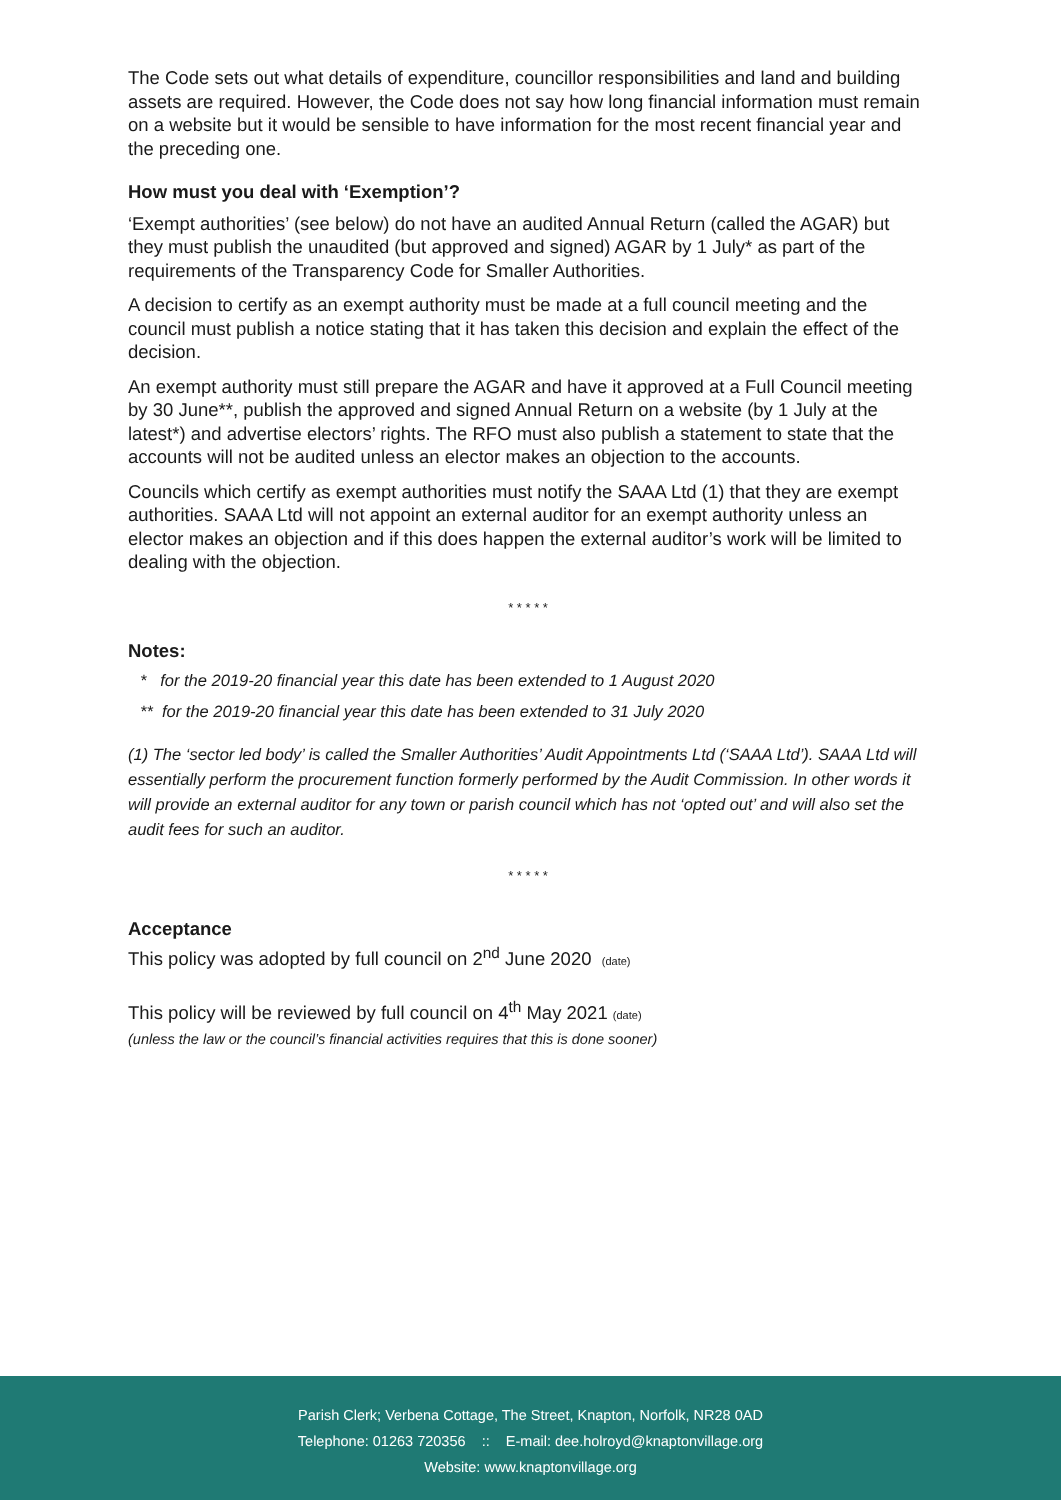The Code sets out what details of expenditure, councillor responsibilities and land and building assets are required. However, the Code does not say how long financial information must remain on a website but it would be sensible to have information for the most recent financial year and the preceding one.
How must you deal with ‘Exemption’?
‘Exempt authorities’ (see below) do not have an audited Annual Return (called the AGAR) but they must publish the unaudited (but approved and signed) AGAR by 1 July* as part of the requirements of the Transparency Code for Smaller Authorities.
A decision to certify as an exempt authority must be made at a full council meeting and the council must publish a notice stating that it has taken this decision and explain the effect of the decision.
An exempt authority must still prepare the AGAR and have it approved at a Full Council meeting by 30 June**, publish the approved and signed Annual Return on a website (by 1 July at the latest*) and advertise electors’ rights. The RFO must also publish a statement to state that the accounts will not be audited unless an elector makes an objection to the accounts.
Councils which certify as exempt authorities must notify the SAAA Ltd (1) that they are exempt authorities. SAAA Ltd will not appoint an external auditor for an exempt authority unless an elector makes an objection and if this does happen the external auditor’s work will be limited to dealing with the objection.
* * * * *
Notes:
* for the 2019-20 financial year this date has been extended to 1 August 2020
** for the 2019-20 financial year this date has been extended to 31 July 2020
(1) The ‘sector led body’ is called the Smaller Authorities’ Audit Appointments Ltd (‘SAAA Ltd’). SAAA Ltd will essentially perform the procurement function formerly performed by the Audit Commission. In other words it will provide an external auditor for any town or parish council which has not ‘opted out’ and will also set the audit fees for such an auditor.
* * * * *
Acceptance
This policy was adopted by full council on 2<sup>nd</sup> June 2020 (date)
This policy will be reviewed by full council on 4<sup>th</sup> May 2021 (date)
(unless the law or the council’s financial activities requires that this is done sooner)
Parish Clerk; Verbena Cottage, The Street, Knapton, Norfolk, NR28 0AD
Telephone: 01263 720356 :: E-mail: dee.holroyd@knaptonvillage.org
Website: www.knaptonvillage.org